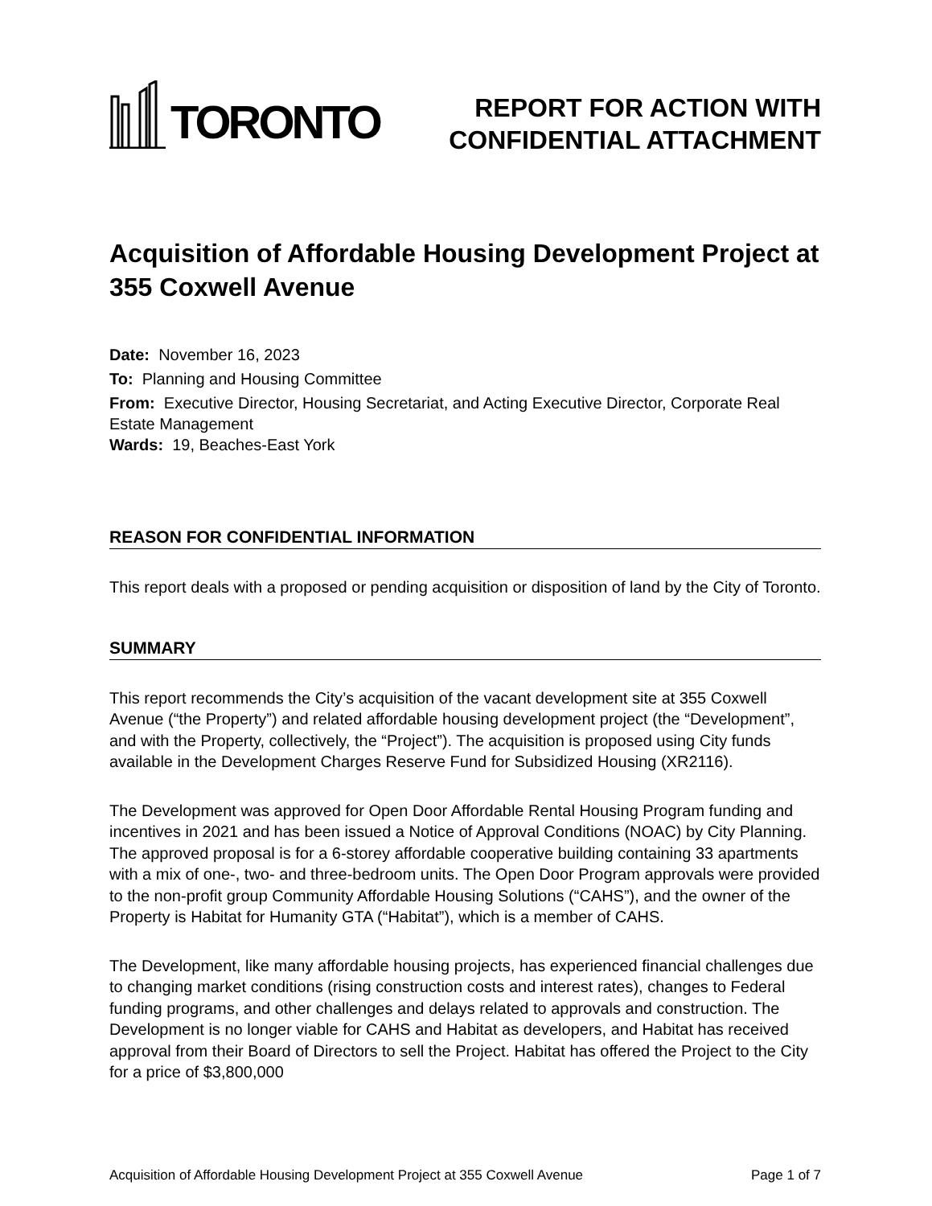TORONTO
REPORT FOR ACTION WITH
CONFIDENTIAL ATTACHMENT
Acquisition of Affordable Housing Development Project at 355 Coxwell Avenue
Date: November 16, 2023
To: Planning and Housing Committee
From: Executive Director, Housing Secretariat, and Acting Executive Director, Corporate Real Estate Management
Wards: 19, Beaches-East York
REASON FOR CONFIDENTIAL INFORMATION
This report deals with a proposed or pending acquisition or disposition of land by the City of Toronto.
SUMMARY
This report recommends the City’s acquisition of the vacant development site at 355 Coxwell Avenue (“the Property”) and related affordable housing development project (the “Development”, and with the Property, collectively, the “Project”). The acquisition is proposed using City funds available in the Development Charges Reserve Fund for Subsidized Housing (XR2116).
The Development was approved for Open Door Affordable Rental Housing Program funding and incentives in 2021 and has been issued a Notice of Approval Conditions (NOAC) by City Planning. The approved proposal is for a 6-storey affordable cooperative building containing 33 apartments with a mix of one-, two- and three-bedroom units. The Open Door Program approvals were provided to the non-profit group Community Affordable Housing Solutions (“CAHS”), and the owner of the Property is Habitat for Humanity GTA (“Habitat”), which is a member of CAHS.
The Development, like many affordable housing projects, has experienced financial challenges due to changing market conditions (rising construction costs and interest rates), changes to Federal funding programs, and other challenges and delays related to approvals and construction. The Development is no longer viable for CAHS and Habitat as developers, and Habitat has received approval from their Board of Directors to sell the Project. Habitat has offered the Project to the City for a price of $3,800,000
Acquisition of Affordable Housing Development Project at 355 Coxwell Avenue Page 1 of 7